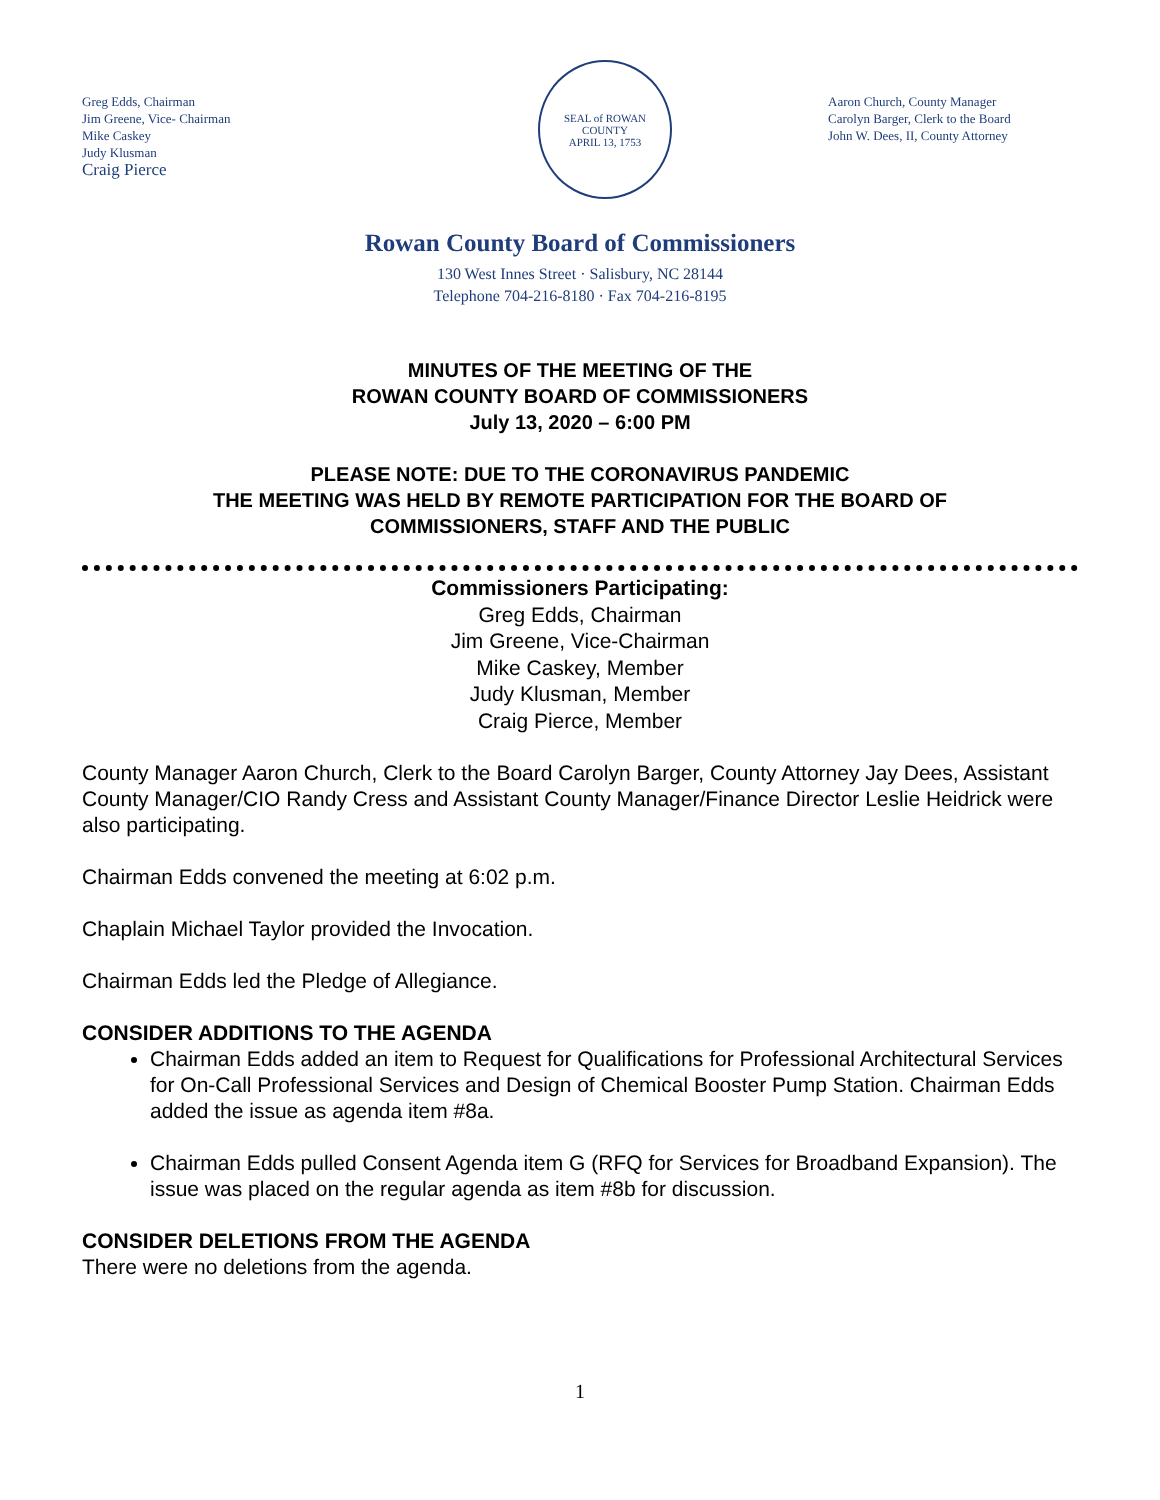Greg Edds, Chairman
Jim Greene, Vice- Chairman
Mike Caskey
Judy Klusman
Craig Pierce
SEAL of ROWAN COUNTY
APRIL 13, 1753
Aaron Church, County Manager
Carolyn Barger, Clerk to the Board
John W. Dees, II, County Attorney
Rowan County Board of Commissioners
130 West Innes Street · Salisbury, NC 28144
Telephone 704-216-8180 · Fax 704-216-8195
MINUTES OF THE MEETING OF THE
ROWAN COUNTY BOARD OF COMMISSIONERS
July 13, 2020 – 6:00 PM
PLEASE NOTE: DUE TO THE CORONAVIRUS PANDEMIC
THE MEETING WAS HELD BY REMOTE PARTICIPATION FOR THE BOARD OF
COMMISSIONERS, STAFF AND THE PUBLIC
Commissioners Participating:
Greg Edds, Chairman
Jim Greene, Vice-Chairman
Mike Caskey, Member
Judy Klusman, Member
Craig Pierce, Member
County Manager Aaron Church, Clerk to the Board Carolyn Barger, County Attorney Jay Dees, Assistant County Manager/CIO Randy Cress and Assistant County Manager/Finance Director Leslie Heidrick were also participating.
Chairman Edds convened the meeting at 6:02 p.m.
Chaplain Michael Taylor provided the Invocation.
Chairman Edds led the Pledge of Allegiance.
CONSIDER ADDITIONS TO THE AGENDA
Chairman Edds added an item to Request for Qualifications for Professional Architectural Services for On-Call Professional Services and Design of Chemical Booster Pump Station. Chairman Edds added the issue as agenda item #8a.
Chairman Edds pulled Consent Agenda item G (RFQ for Services for Broadband Expansion). The issue was placed on the regular agenda as item #8b for discussion.
CONSIDER DELETIONS FROM THE AGENDA
There were no deletions from the agenda.
1